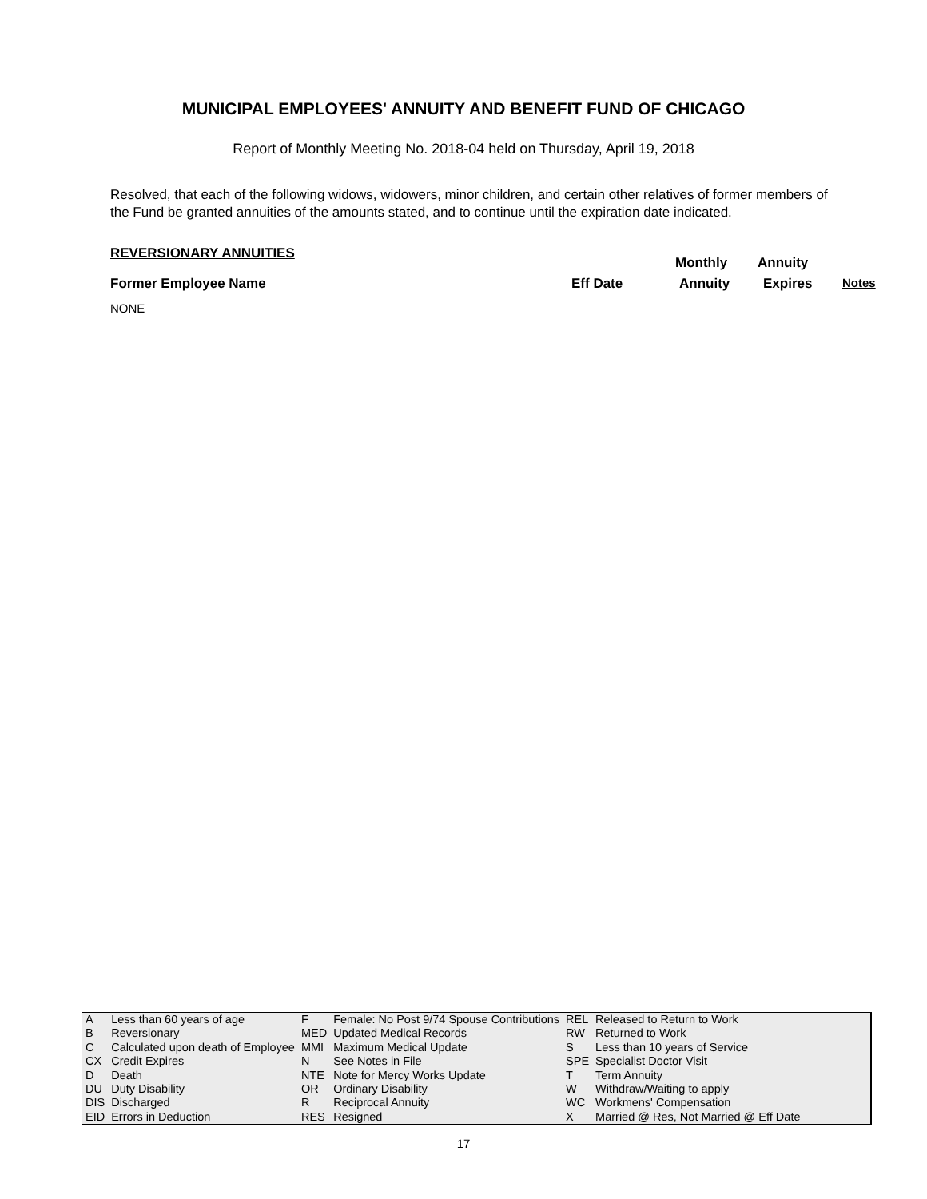MUNICIPAL EMPLOYEES' ANNUITY AND BENEFIT FUND OF CHICAGO
Report of Monthly Meeting No. 2018-04 held on Thursday, April 19, 2018
Resolved, that each of the following widows, widowers, minor children, and certain other relatives of former members of the Fund be granted annuities of the amounts stated, and to continue until the expiration date indicated.
REVERSIONARY ANNUITIES
Monthly Annuity
Former Employee Name Eff Date Annuity Expires Notes
NONE
| A | Less than 60 years of age | F | Female: No Post 9/74 Spouse Contributions | REL | Released to Return to Work |
| B | Reversionary | MED | Updated Medical Records | RW | Returned to Work |
| C | Calculated upon death of Employee | MMI | Maximum Medical Update | S | Less than 10 years of Service |
| CX | Credit Expires | N | See Notes in File | SPE | Specialist Doctor Visit |
| D | Death | NTE | Note for Mercy Works Update | T | Term Annuity |
| DU | Duty Disability | OR | Ordinary Disability | W | Withdraw/Waiting to apply |
| DIS | Discharged | R | Reciprocal Annuity | WC | Workmens' Compensation |
| EID | Errors in Deduction | RES | Resigned | X | Married @ Res, Not Married @ Eff Date |
17